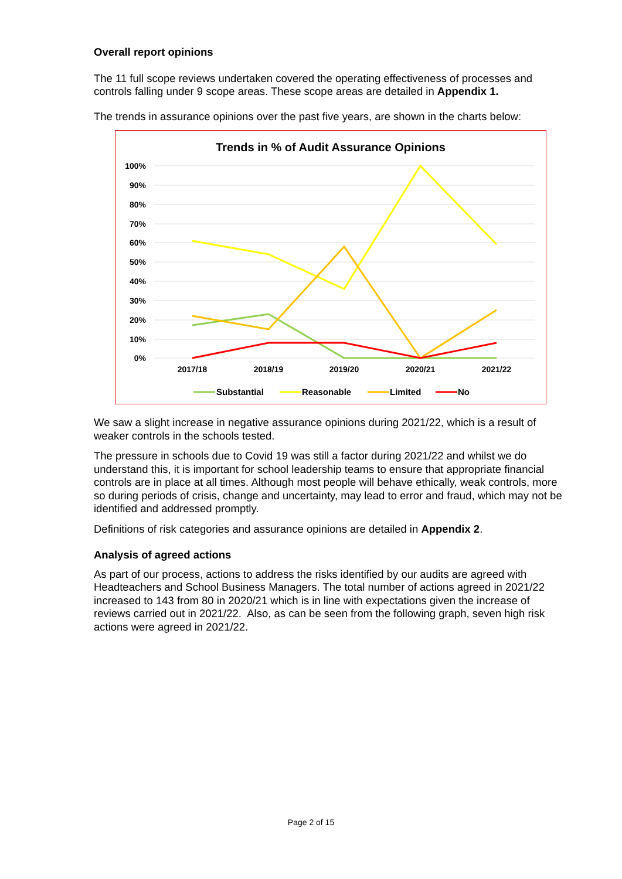Overall report opinions
The 11 full scope reviews undertaken covered the operating effectiveness of processes and controls falling under 9 scope areas. These scope areas are detailed in Appendix 1.
The trends in assurance opinions over the past five years, are shown in the charts below:
Trends in % of Audit Assurance Opinions
100%
90%
80%
70%
60%
50%
40%
30%
20%
10%
0%
2017/18
2018/19
2019/20
2020/21
2021/22
Substantial
Reasonable
Limited
No
We saw a slight increase in negative assurance opinions during 2021/22, which is a result of weaker controls in the schools tested.
The pressure in schools due to Covid 19 was still a factor during 2021/22 and whilst we do understand this, it is important for school leadership teams to ensure that appropriate financial controls are in place at all times. Although most people will behave ethically, weak controls, more so during periods of crisis, change and uncertainty, may lead to error and fraud, which may not be identified and addressed promptly.
Definitions of risk categories and assurance opinions are detailed in Appendix 2.
Analysis of agreed actions
As part of our process, actions to address the risks identified by our audits are agreed with Headteachers and School Business Managers. The total number of actions agreed in 2021/22 increased to 143 from 80 in 2020/21 which is in line with expectations given the increase of reviews carried out in 2021/22. Also, as can be seen from the following graph, seven high risk actions were agreed in 2021/22.
Page 2 of 15